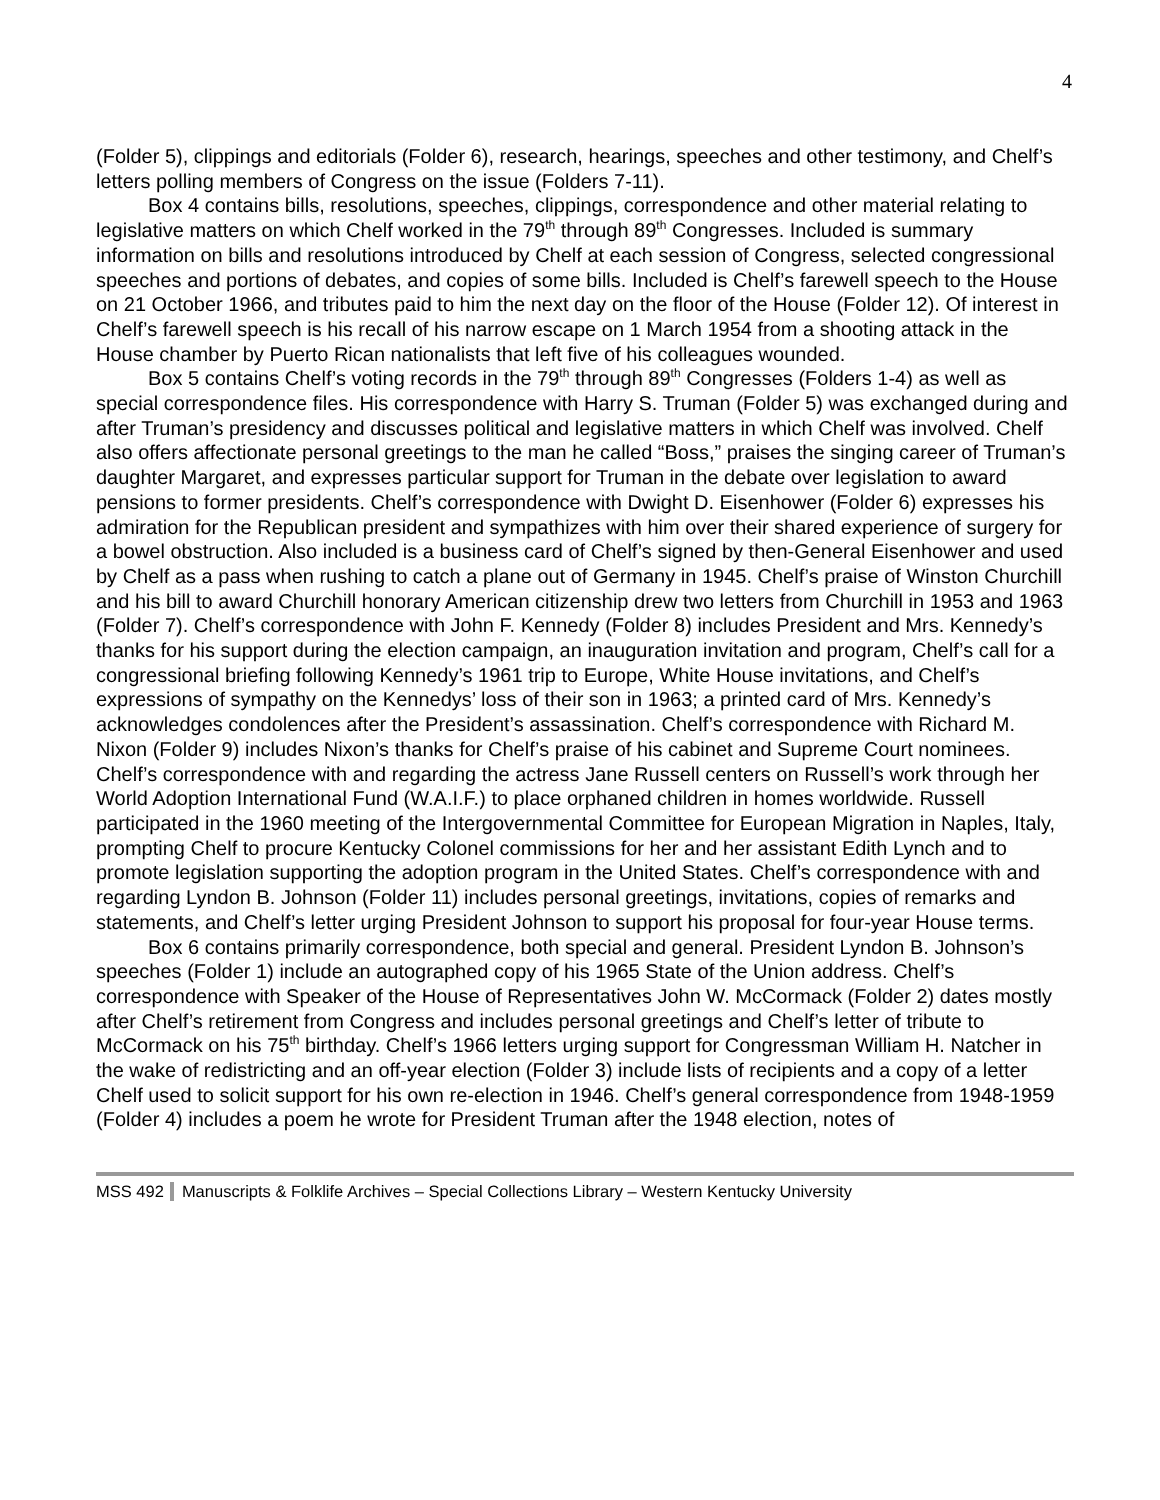4
(Folder 5), clippings and editorials (Folder 6), research, hearings, speeches and other testimony, and Chelf’s letters polling members of Congress on the issue (Folders 7-11).
Box 4 contains bills, resolutions, speeches, clippings, correspondence and other material relating to legislative matters on which Chelf worked in the 79<sup>th</sup> through 89<sup>th</sup> Congresses. Included is summary information on bills and resolutions introduced by Chelf at each session of Congress, selected congressional speeches and portions of debates, and copies of some bills. Included is Chelf’s farewell speech to the House on 21 October 1966, and tributes paid to him the next day on the floor of the House (Folder 12). Of interest in Chelf’s farewell speech is his recall of his narrow escape on 1 March 1954 from a shooting attack in the House chamber by Puerto Rican nationalists that left five of his colleagues wounded.
Box 5 contains Chelf’s voting records in the 79<sup>th</sup> through 89<sup>th</sup> Congresses (Folders 1-4) as well as special correspondence files. His correspondence with Harry S. Truman (Folder 5) was exchanged during and after Truman’s presidency and discusses political and legislative matters in which Chelf was involved. Chelf also offers affectionate personal greetings to the man he called “Boss,” praises the singing career of Truman’s daughter Margaret, and expresses particular support for Truman in the debate over legislation to award pensions to former presidents. Chelf’s correspondence with Dwight D. Eisenhower (Folder 6) expresses his admiration for the Republican president and sympathizes with him over their shared experience of surgery for a bowel obstruction. Also included is a business card of Chelf’s signed by then-General Eisenhower and used by Chelf as a pass when rushing to catch a plane out of Germany in 1945. Chelf’s praise of Winston Churchill and his bill to award Churchill honorary American citizenship drew two letters from Churchill in 1953 and 1963 (Folder 7). Chelf’s correspondence with John F. Kennedy (Folder 8) includes President and Mrs. Kennedy’s thanks for his support during the election campaign, an inauguration invitation and program, Chelf’s call for a congressional briefing following Kennedy’s 1961 trip to Europe, White House invitations, and Chelf’s expressions of sympathy on the Kennedys’ loss of their son in 1963; a printed card of Mrs. Kennedy’s acknowledges condolences after the President’s assassination. Chelf’s correspondence with Richard M. Nixon (Folder 9) includes Nixon’s thanks for Chelf’s praise of his cabinet and Supreme Court nominees. Chelf’s correspondence with and regarding the actress Jane Russell centers on Russell’s work through her World Adoption International Fund (W.A.I.F.) to place orphaned children in homes worldwide. Russell participated in the 1960 meeting of the Intergovernmental Committee for European Migration in Naples, Italy, prompting Chelf to procure Kentucky Colonel commissions for her and her assistant Edith Lynch and to promote legislation supporting the adoption program in the United States. Chelf’s correspondence with and regarding Lyndon B. Johnson (Folder 11) includes personal greetings, invitations, copies of remarks and statements, and Chelf’s letter urging President Johnson to support his proposal for four-year House terms.
Box 6 contains primarily correspondence, both special and general. President Lyndon B. Johnson’s speeches (Folder 1) include an autographed copy of his 1965 State of the Union address. Chelf’s correspondence with Speaker of the House of Representatives John W. McCormack (Folder 2) dates mostly after Chelf’s retirement from Congress and includes personal greetings and Chelf’s letter of tribute to McCormack on his 75<sup>th</sup> birthday. Chelf’s 1966 letters urging support for Congressman William H. Natcher in the wake of redistricting and an off-year election (Folder 3) include lists of recipients and a copy of a letter Chelf used to solicit support for his own re-election in 1946. Chelf’s general correspondence from 1948-1959 (Folder 4) includes a poem he wrote for President Truman after the 1948 election, notes of
MSS 492 Manuscripts & Folklife Archives – Special Collections Library – Western Kentucky University